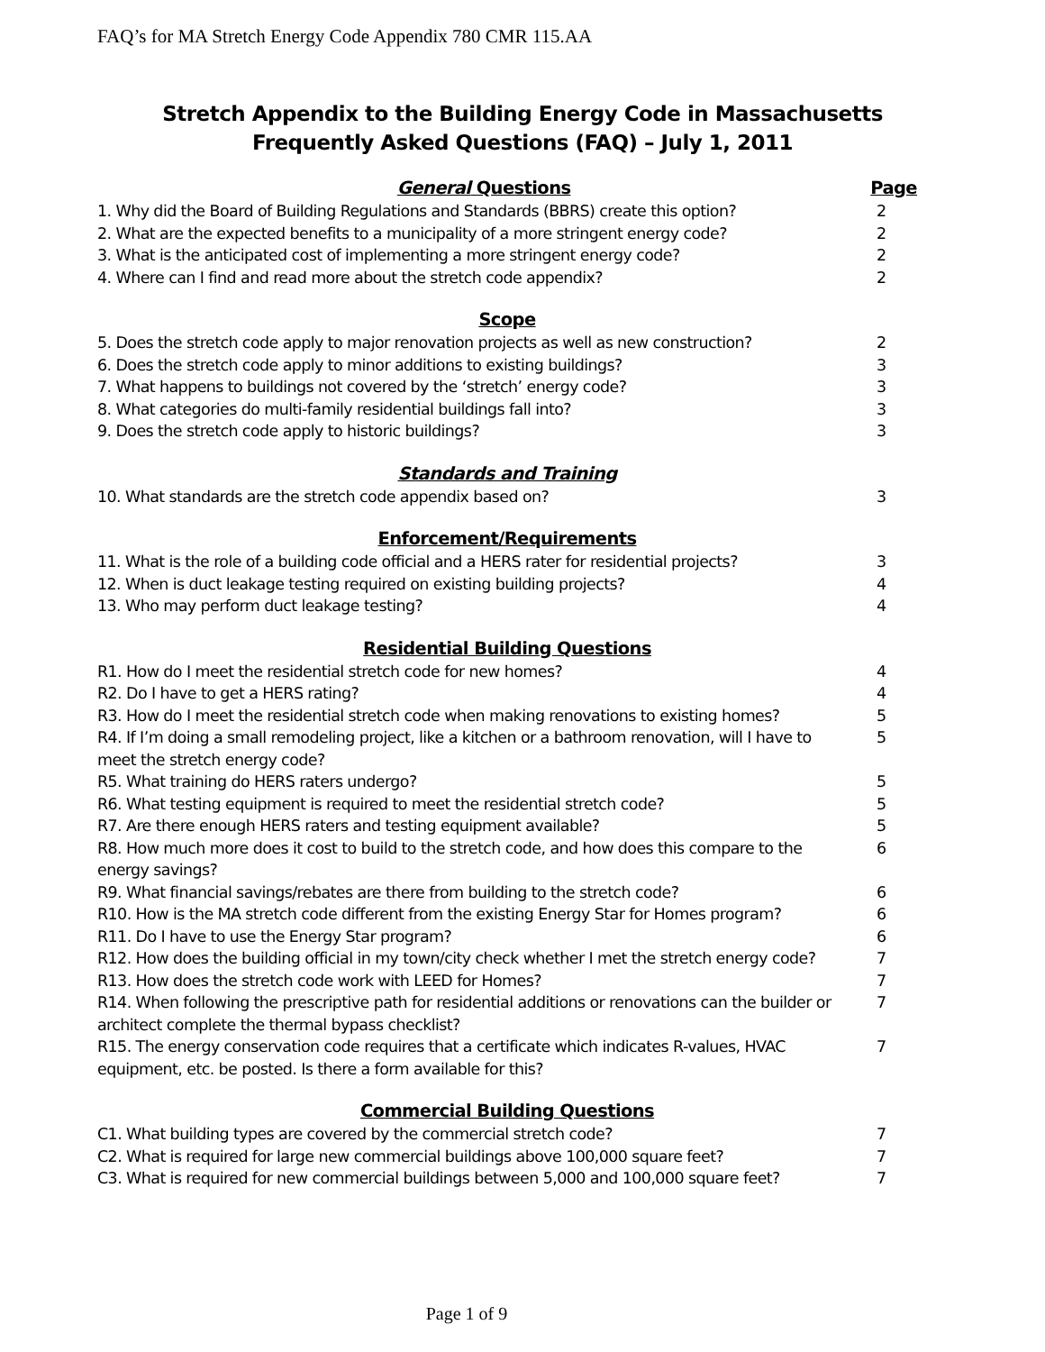FAQ’s for MA Stretch Energy Code Appendix 780 CMR 115.AA
Stretch Appendix to the Building Energy Code in Massachusetts
Frequently Asked Questions (FAQ) – July 1, 2011
General Questions Page
1. Why did the Board of Building Regulations and Standards (BBRS) create this option? 2
2. What are the expected benefits to a municipality of a more stringent energy code? 2
3. What is the anticipated cost of implementing a more stringent energy code? 2
4. Where can I find and read more about the stretch code appendix? 2
Scope
5. Does the stretch code apply to major renovation projects as well as new construction? 2
6. Does the stretch code apply to minor additions to existing buildings? 3
7. What happens to buildings not covered by the ‘stretch’ energy code? 3
8. What categories do multi-family residential buildings fall into? 3
9. Does the stretch code apply to historic buildings? 3
Standards and Training
10. What standards are the stretch code appendix based on? 3
Enforcement/Requirements
11. What is the role of a building code official and a HERS rater for residential projects? 3
12. When is duct leakage testing required on existing building projects? 4
13. Who may perform duct leakage testing? 4
Residential Building Questions
R1. How do I meet the residential stretch code for new homes? 4
R2. Do I have to get a HERS rating? 4
R3. How do I meet the residential stretch code when making renovations to existing homes? 5
R4. If I’m doing a small remodeling project, like a kitchen or a bathroom renovation, will I have to meet the stretch energy code? 5
R5. What training do HERS raters undergo? 5
R6. What testing equipment is required to meet the residential stretch code? 5
R7. Are there enough HERS raters and testing equipment available? 5
R8. How much more does it cost to build to the stretch code, and how does this compare to the energy savings? 6
R9. What financial savings/rebates are there from building to the stretch code? 6
R10. How is the MA stretch code different from the existing Energy Star for Homes program? 6
R11. Do I have to use the Energy Star program? 6
R12. How does the building official in my town/city check whether I met the stretch energy code? 7
R13. How does the stretch code work with LEED for Homes? 7
R14. When following the prescriptive path for residential additions or renovations can the builder or architect complete the thermal bypass checklist? 7
R15. The energy conservation code requires that a certificate which indicates R-values, HVAC equipment, etc. be posted. Is there a form available for this? 7
Commercial Building Questions
C1. What building types are covered by the commercial stretch code? 7
C2. What is required for large new commercial buildings above 100,000 square feet? 7
C3. What is required for new commercial buildings between 5,000 and 100,000 square feet? 7
Page 1 of 9